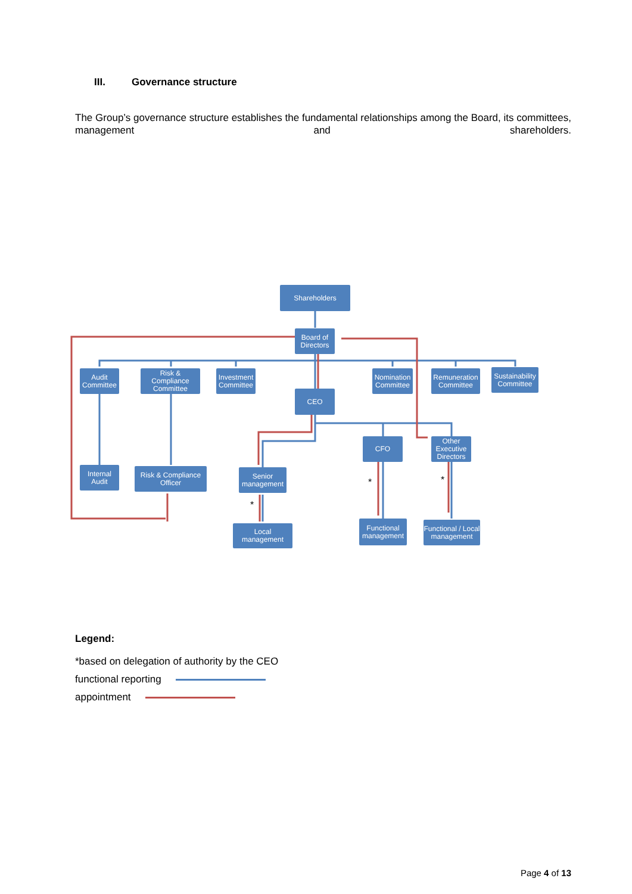III. Governance structure
The Group’s governance structure establishes the fundamental relationships among the Board, its committees, management and shareholders.
Shareholders
Board of Directors
Audit Committee
Risk & Compliance Committee
Investment Committee
Nomination Committee
Remuneration Committee
Sustainability Committee
CEO
CFO
Other Executive Directors
Internal Audit
Risk & Compliance Officer
Senior management
*
* *
Local management
Functional management
Functional / Local management
Legend:
*based on delegation of authority by the CEO
functional reporting
appointment
Page 4 of 13